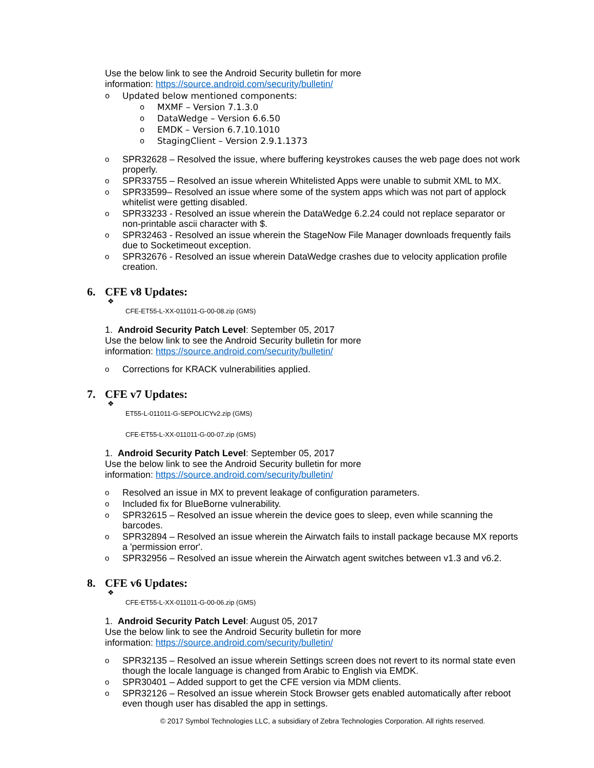Use the below link to see the Android Security bulletin for more
information: https://source.android.com/security/bulletin/
o Updated below mentioned components:
o MXMF – Version 7.1.3.0
o DataWedge – Version 6.6.50
o EMDK – Version 6.7.10.1010
o StagingClient – Version 2.9.1.1373
o SPR32628 – Resolved the issue, where buffering keystrokes causes the web page does not work properly.
o SPR33755 – Resolved an issue wherein Whitelisted Apps were unable to submit XML to MX.
o SPR33599– Resolved an issue where some of the system apps which was not part of applock whitelist were getting disabled.
o SPR33233 - Resolved an issue wherein the DataWedge 6.2.24 could not replace separator or non-printable ascii character with $.
o SPR32463 - Resolved an issue wherein the StageNow File Manager downloads frequently fails due to Socketimeout exception.
o SPR32676 - Resolved an issue wherein DataWedge crashes due to velocity application profile creation.
6. CFE v8 Updates:
❖
CFE-ET55-L-XX-011011-G-00-08.zip (GMS)
1. Android Security Patch Level: September 05, 2017
Use the below link to see the Android Security bulletin for more
information: https://source.android.com/security/bulletin/
o Corrections for KRACK vulnerabilities applied.
7. CFE v7 Updates:
❖
ET55-L-011011-G-SEPOLICYv2.zip (GMS)
CFE-ET55-L-XX-011011-G-00-07.zip (GMS)
1. Android Security Patch Level: September 05, 2017
Use the below link to see the Android Security bulletin for more
information: https://source.android.com/security/bulletin/
o Resolved an issue in MX to prevent leakage of configuration parameters.
o Included fix for BlueBorne vulnerability.
o SPR32615 – Resolved an issue wherein the device goes to sleep, even while scanning the barcodes.
o SPR32894 – Resolved an issue wherein the Airwatch fails to install package because MX reports a 'permission error'.
o SPR32956 – Resolved an issue wherein the Airwatch agent switches between v1.3 and v6.2.
8. CFE v6 Updates:
❖
CFE-ET55-L-XX-011011-G-00-06.zip (GMS)
1. Android Security Patch Level: August 05, 2017
Use the below link to see the Android Security bulletin for more
information: https://source.android.com/security/bulletin/
o SPR32135 – Resolved an issue wherein Settings screen does not revert to its normal state even though the locale language is changed from Arabic to English via EMDK.
o SPR30401 – Added support to get the CFE version via MDM clients.
o SPR32126 – Resolved an issue wherein Stock Browser gets enabled automatically after reboot even though user has disabled the app in settings.
© 2017 Symbol Technologies LLC, a subsidiary of Zebra Technologies Corporation. All rights reserved.